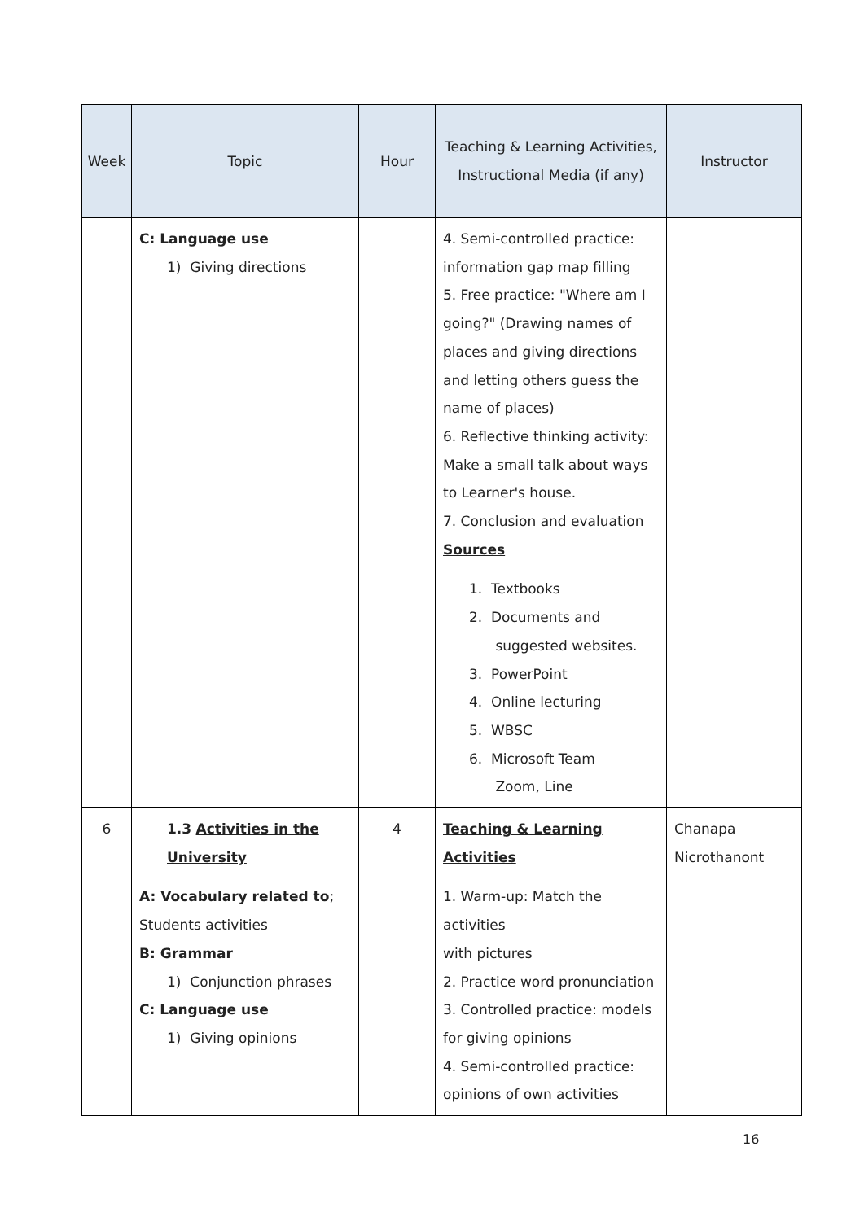| Week | Topic | Hour | Teaching & Learning Activities, Instructional Media (if any) | Instructor |
| --- | --- | --- | --- | --- |
| | C: Language use 1) Giving directions | | 4. Semi-controlled practice: information gap map filling 5. Free practice: "Where am I going?" (Drawing names of places and giving directions and letting others guess the name of places) 6. Reflective thinking activity: Make a small talk about ways to Learner's house. 7. Conclusion and evaluation Sources 1. Textbooks 2. Documents and suggested websites. 3. PowerPoint 4. Online lecturing 5. WBSC 6. Microsoft Team Zoom, Line | |
| 6 | 1.3 Activities in the University A: Vocabulary related to ; Students activities B: Grammar 1) Conjunction phrases C: Language use 1) Giving opinions | 4 | Teaching & Learning Activities 1. Warm-up: Match the activities with pictures 2. Practice word pronunciation 3. Controlled practice: models for giving opinions 4. Semi-controlled practice: opinions of own activities | Chanapa Nicrothanont |
16